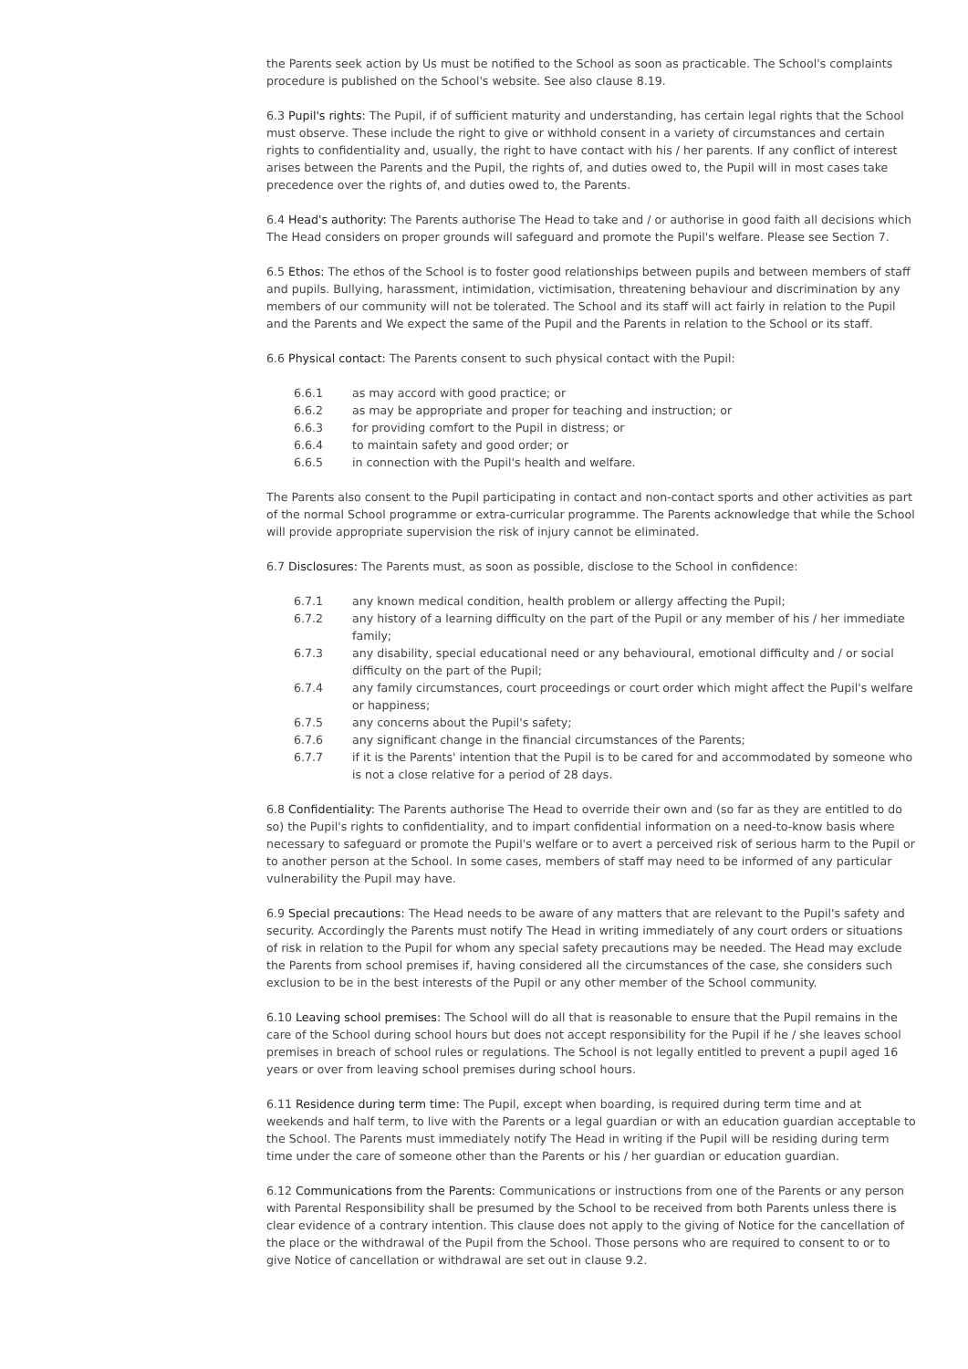the Parents seek action by Us must be notified to the School as soon as practicable. The School's complaints procedure is published on the School's website. See also clause 8.19.
6.3 Pupil's rights: The Pupil, if of sufficient maturity and understanding, has certain legal rights that the School must observe. These include the right to give or withhold consent in a variety of circumstances and certain rights to confidentiality and, usually, the right to have contact with his / her parents. If any conflict of interest arises between the Parents and the Pupil, the rights of, and duties owed to, the Pupil will in most cases take precedence over the rights of, and duties owed to, the Parents.
6.4 Head's authority: The Parents authorise The Head to take and / or authorise in good faith all decisions which The Head considers on proper grounds will safeguard and promote the Pupil's welfare. Please see Section 7.
6.5 Ethos: The ethos of the School is to foster good relationships between pupils and between members of staff and pupils. Bullying, harassment, intimidation, victimisation, threatening behaviour and discrimination by any members of our community will not be tolerated. The School and its staff will act fairly in relation to the Pupil and the Parents and We expect the same of the Pupil and the Parents in relation to the School or its staff.
6.6 Physical contact: The Parents consent to such physical contact with the Pupil:
6.6.1 as may accord with good practice; or
6.6.2 as may be appropriate and proper for teaching and instruction; or
6.6.3 for providing comfort to the Pupil in distress; or
6.6.4 to maintain safety and good order; or
6.6.5 in connection with the Pupil's health and welfare.
The Parents also consent to the Pupil participating in contact and non-contact sports and other activities as part of the normal School programme or extra-curricular programme. The Parents acknowledge that while the School will provide appropriate supervision the risk of injury cannot be eliminated.
6.7 Disclosures: The Parents must, as soon as possible, disclose to the School in confidence:
6.7.1 any known medical condition, health problem or allergy affecting the Pupil;
6.7.2 any history of a learning difficulty on the part of the Pupil or any member of his / her immediate family;
6.7.3 any disability, special educational need or any behavioural, emotional difficulty and / or social difficulty on the part of the Pupil;
6.7.4 any family circumstances, court proceedings or court order which might affect the Pupil's welfare or happiness;
6.7.5 any concerns about the Pupil's safety;
6.7.6 any significant change in the financial circumstances of the Parents;
6.7.7 if it is the Parents' intention that the Pupil is to be cared for and accommodated by someone who is not a close relative for a period of 28 days.
6.8 Confidentiality: The Parents authorise The Head to override their own and (so far as they are entitled to do so) the Pupil's rights to confidentiality, and to impart confidential information on a need-to-know basis where necessary to safeguard or promote the Pupil's welfare or to avert a perceived risk of serious harm to the Pupil or to another person at the School. In some cases, members of staff may need to be informed of any particular vulnerability the Pupil may have.
6.9 Special precautions: The Head needs to be aware of any matters that are relevant to the Pupil's safety and security. Accordingly the Parents must notify The Head in writing immediately of any court orders or situations of risk in relation to the Pupil for whom any special safety precautions may be needed. The Head may exclude the Parents from school premises if, having considered all the circumstances of the case, she considers such exclusion to be in the best interests of the Pupil or any other member of the School community.
6.10 Leaving school premises: The School will do all that is reasonable to ensure that the Pupil remains in the care of the School during school hours but does not accept responsibility for the Pupil if he / she leaves school premises in breach of school rules or regulations. The School is not legally entitled to prevent a pupil aged 16 years or over from leaving school premises during school hours.
6.11 Residence during term time: The Pupil, except when boarding, is required during term time and at weekends and half term, to live with the Parents or a legal guardian or with an education guardian acceptable to the School. The Parents must immediately notify The Head in writing if the Pupil will be residing during term time under the care of someone other than the Parents or his / her guardian or education guardian.
6.12 Communications from the Parents: Communications or instructions from one of the Parents or any person with Parental Responsibility shall be presumed by the School to be received from both Parents unless there is clear evidence of a contrary intention. This clause does not apply to the giving of Notice for the cancellation of the place or the withdrawal of the Pupil from the School. Those persons who are required to consent to or to give Notice of cancellation or withdrawal are set out in clause 9.2.